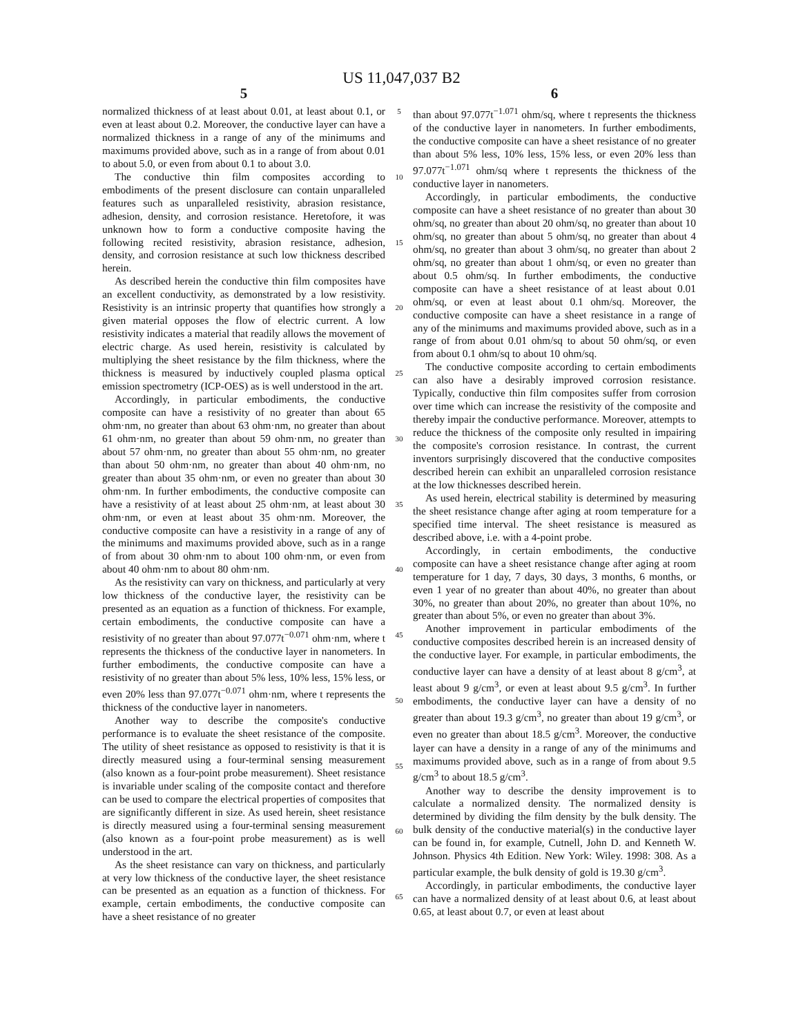US 11,047,037 B2
5
normalized thickness of at least about 0.01, at least about 0.1, or even at least about 0.2. Moreover, the conductive layer can have a normalized thickness in a range of any of the minimums and maximums provided above, such as in a range of from about 0.01 to about 5.0, or even from about 0.1 to about 3.0.
The conductive thin film composites according to embodiments of the present disclosure can contain unparalleled features such as unparalleled resistivity, abrasion resistance, adhesion, density, and corrosion resistance. Heretofore, it was unknown how to form a conductive composite having the following recited resistivity, abrasion resistance, adhesion, density, and corrosion resistance at such low thickness described herein.
As described herein the conductive thin film composites have an excellent conductivity, as demonstrated by a low resistivity. Resistivity is an intrinsic property that quantifies how strongly a given material opposes the flow of electric current. A low resistivity indicates a material that readily allows the movement of electric charge. As used herein, resistivity is calculated by multiplying the sheet resistance by the film thickness, where the thickness is measured by inductively coupled plasma optical emission spectrometry (ICP-OES) as is well understood in the art.
Accordingly, in particular embodiments, the conductive composite can have a resistivity of no greater than about 65 ohm·nm, no greater than about 63 ohm·nm, no greater than about 61 ohm·nm, no greater than about 59 ohm·nm, no greater than about 57 ohm·nm, no greater than about 55 ohm·nm, no greater than about 50 ohm·nm, no greater than about 40 ohm·nm, no greater than about 35 ohm·nm, or even no greater than about 30 ohm·nm. In further embodiments, the conductive composite can have a resistivity of at least about 25 ohm·nm, at least about 30 ohm·nm, or even at least about 35 ohm·nm. Moreover, the conductive composite can have a resistivity in a range of any of the minimums and maximums provided above, such as in a range of from about 30 ohm·nm to about 100 ohm·nm, or even from about 40 ohm·nm to about 80 ohm·nm.
As the resistivity can vary on thickness, and particularly at very low thickness of the conductive layer, the resistivity can be presented as an equation as a function of thickness. For example, certain embodiments, the conductive composite can have a resistivity of no greater than about 97.077t<sup>−0.071</sup> ohm·nm, where t represents the thickness of the conductive layer in nanometers. In further embodiments, the conductive composite can have a resistivity of no greater than about 5% less, 10% less, 15% less, or even 20% less than 97.077t<sup>−0.071</sup> ohm·nm, where t represents the thickness of the conductive layer in nanometers.
Another way to describe the composite's conductive performance is to evaluate the sheet resistance of the composite. The utility of sheet resistance as opposed to resistivity is that it is directly measured using a four-terminal sensing measurement (also known as a four-point probe measurement). Sheet resistance is invariable under scaling of the composite contact and therefore can be used to compare the electrical properties of composites that are significantly different in size. As used herein, sheet resistance is directly measured using a four-terminal sensing measurement (also known as a four-point probe measurement) as is well understood in the art.
As the sheet resistance can vary on thickness, and particularly at very low thickness of the conductive layer, the sheet resistance can be presented as an equation as a function of thickness. For example, certain embodiments, the conductive composite can have a sheet resistance of no greater
5
10
15
20
25
30
35
40
45
50
55
60
65
6
than about 97.077t<sup>−1.071</sup> ohm/sq, where t represents the thickness of the conductive layer in nanometers. In further embodiments, the conductive composite can have a sheet resistance of no greater than about 5% less, 10% less, 15% less, or even 20% less than 97.077t<sup>−1.071</sup> ohm/sq where t represents the thickness of the conductive layer in nanometers.
Accordingly, in particular embodiments, the conductive composite can have a sheet resistance of no greater than about 30 ohm/sq, no greater than about 20 ohm/sq, no greater than about 10 ohm/sq, no greater than about 5 ohm/sq, no greater than about 4 ohm/sq, no greater than about 3 ohm/sq, no greater than about 2 ohm/sq, no greater than about 1 ohm/sq, or even no greater than about 0.5 ohm/sq. In further embodiments, the conductive composite can have a sheet resistance of at least about 0.01 ohm/sq, or even at least about 0.1 ohm/sq. Moreover, the conductive composite can have a sheet resistance in a range of any of the minimums and maximums provided above, such as in a range of from about 0.01 ohm/sq to about 50 ohm/sq, or even from about 0.1 ohm/sq to about 10 ohm/sq.
The conductive composite according to certain embodiments can also have a desirably improved corrosion resistance. Typically, conductive thin film composites suffer from corrosion over time which can increase the resistivity of the composite and thereby impair the conductive performance. Moreover, attempts to reduce the thickness of the composite only resulted in impairing the composite's corrosion resistance. In contrast, the current inventors surprisingly discovered that the conductive composites described herein can exhibit an unparalleled corrosion resistance at the low thicknesses described herein.
As used herein, electrical stability is determined by measuring the sheet resistance change after aging at room temperature for a specified time interval. The sheet resistance is measured as described above, i.e. with a 4-point probe.
Accordingly, in certain embodiments, the conductive composite can have a sheet resistance change after aging at room temperature for 1 day, 7 days, 30 days, 3 months, 6 months, or even 1 year of no greater than about 40%, no greater than about 30%, no greater than about 20%, no greater than about 10%, no greater than about 5%, or even no greater than about 3%.
Another improvement in particular embodiments of the conductive composites described herein is an increased density of the conductive layer. For example, in particular embodiments, the conductive layer can have a density of at least about 8 g/cm<sup>3</sup>, at least about 9 g/cm<sup>3</sup>, or even at least about 9.5 g/cm<sup>3</sup>. In further embodiments, the conductive layer can have a density of no greater than about 19.3 g/cm<sup>3</sup>, no greater than about 19 g/cm<sup>3</sup>, or even no greater than about 18.5 g/cm<sup>3</sup>. Moreover, the conductive layer can have a density in a range of any of the minimums and maximums provided above, such as in a range of from about 9.5 g/cm<sup>3</sup> to about 18.5 g/cm<sup>3</sup>.
Another way to describe the density improvement is to calculate a normalized density. The normalized density is determined by dividing the film density by the bulk density. The bulk density of the conductive material(s) in the conductive layer can be found in, for example, Cutnell, John D. and Kenneth W. Johnson. Physics 4th Edition. New York: Wiley. 1998: 308. As a particular example, the bulk density of gold is 19.30 g/cm<sup>3</sup>.
Accordingly, in particular embodiments, the conductive layer can have a normalized density of at least about 0.6, at least about 0.65, at least about 0.7, or even at least about